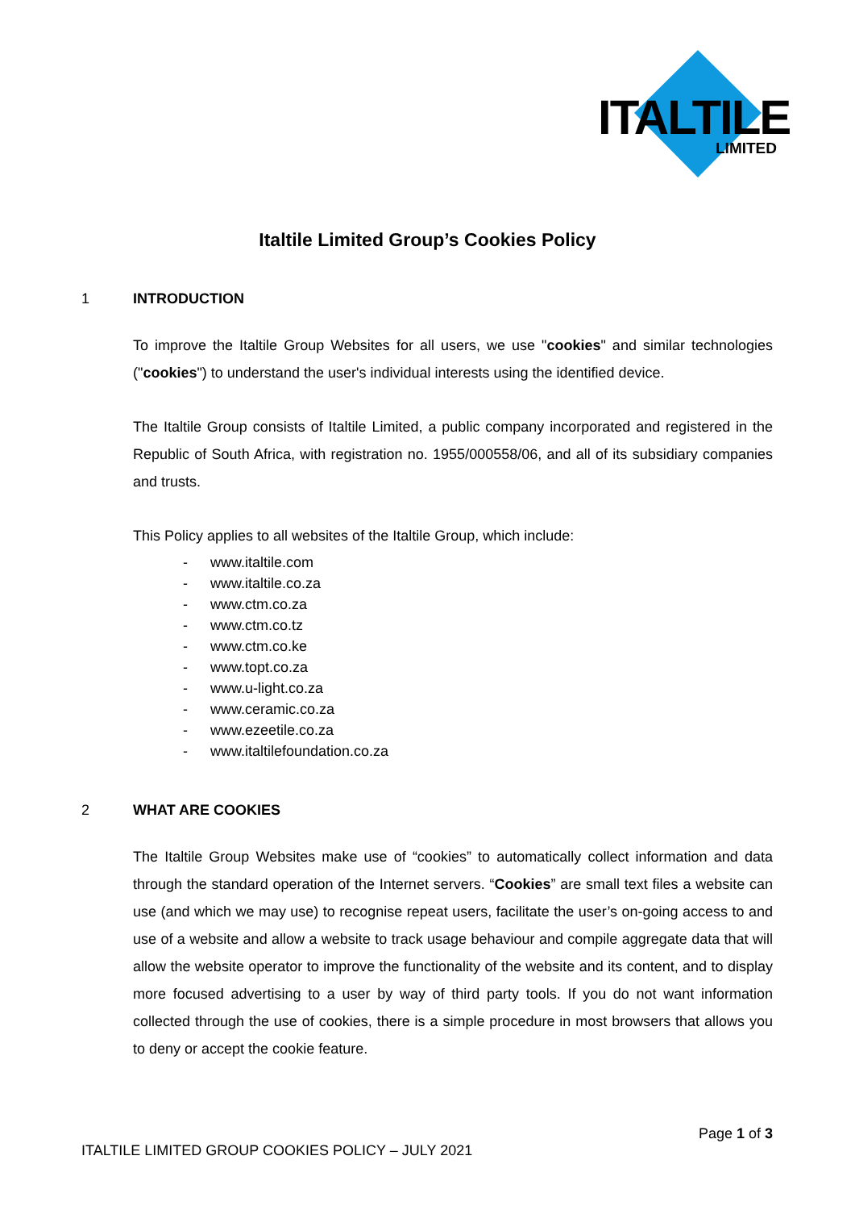ITALTILE
LIMITED
Italtile Limited Group’s Cookies Policy
1 INTRODUCTION
To improve the Italtile Group Websites for all users, we use "cookies" and similar technologies ("cookies") to understand the user's individual interests using the identified device.
The Italtile Group consists of Italtile Limited, a public company incorporated and registered in the Republic of South Africa, with registration no. 1955/000558/06, and all of its subsidiary companies and trusts.
This Policy applies to all websites of the Italtile Group, which include:
- www.italtile.com
- www.italtile.co.za
- www.ctm.co.za
- www.ctm.co.tz
- www.ctm.co.ke
- www.topt.co.za
- www.u-light.co.za
- www.ceramic.co.za
- www.ezeetile.co.za
- www.italtilefoundation.co.za
2 WHAT ARE COOKIES
The Italtile Group Websites make use of “cookies” to automatically collect information and data through the standard operation of the Internet servers. “Cookies” are small text files a website can use (and which we may use) to recognise repeat users, facilitate the user’s on-going access to and use of a website and allow a website to track usage behaviour and compile aggregate data that will allow the website operator to improve the functionality of the website and its content, and to display more focused advertising to a user by way of third party tools. If you do not want information collected through the use of cookies, there is a simple procedure in most browsers that allows you to deny or accept the cookie feature.
Page 1 of 3
ITALTILE LIMITED GROUP COOKIES POLICY – JULY 2021